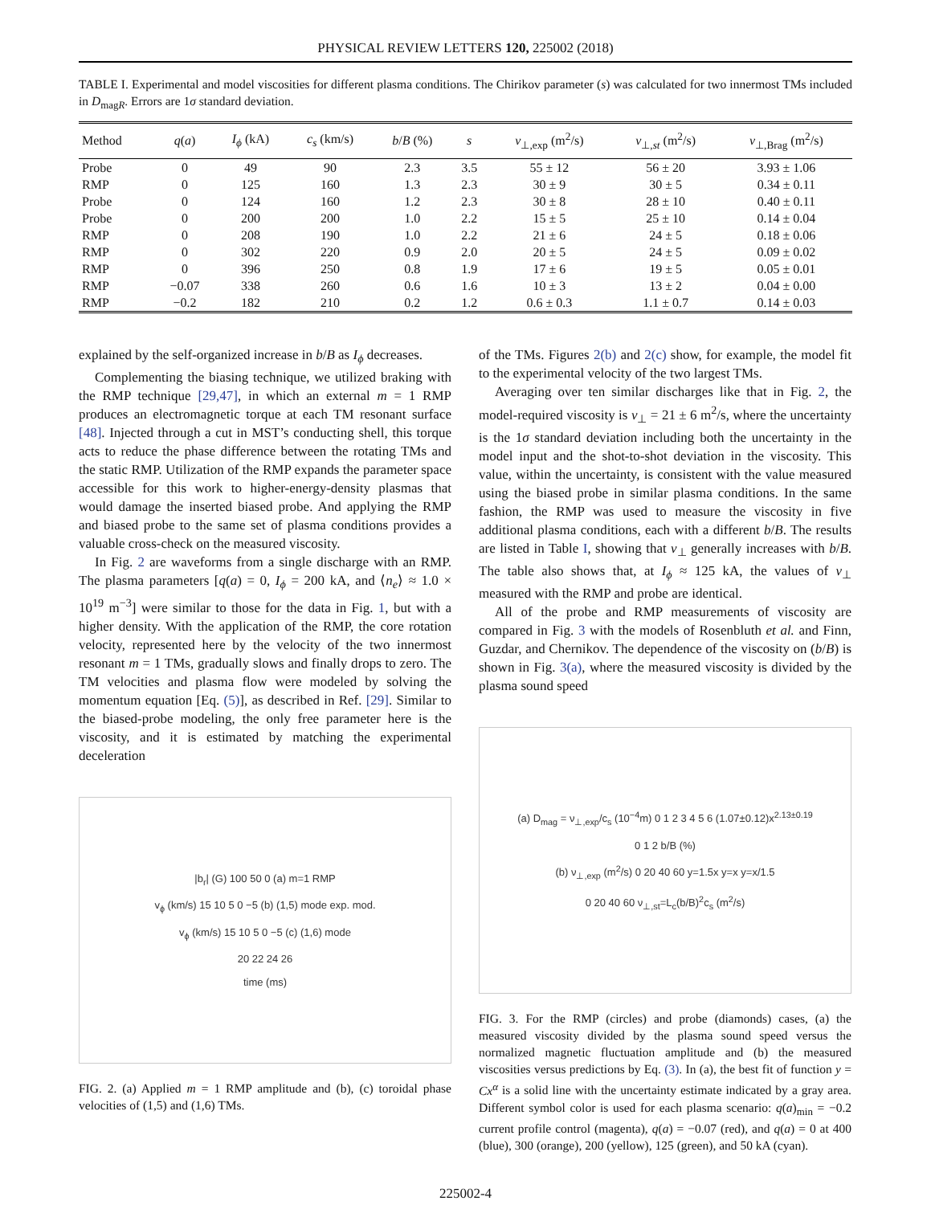PHYSICAL REVIEW LETTERS 120, 225002 (2018)
TABLE I. Experimental and model viscosities for different plasma conditions. The Chirikov parameter (s) was calculated for two innermost TMs included in D<sub>magR</sub>. Errors are 1σ standard deviation.
| Method | q ( a ) | I<sub>ϕ</sub> (kA) | c<sub>s</sub> (km/s) | b / B (%) | s | ν<sub>⊥,exp</sub> (m<sup>2</sup>/s) | ν<sub>⊥,st</sub> (m<sup>2</sup>/s) | ν<sub>⊥,Brag</sub> (m<sup>2</sup>/s) |
| --- | --- | --- | --- | --- | --- | --- | --- | --- |
| Probe | 0 | 49 | 90 | 2.3 | 3.5 | 55 ± 12 | 56 ± 20 | 3.93 ± 1.06 |
| RMP | 0 | 125 | 160 | 1.3 | 2.3 | 30 ± 9 | 30 ± 5 | 0.34 ± 0.11 |
| Probe | 0 | 124 | 160 | 1.2 | 2.3 | 30 ± 8 | 28 ± 10 | 0.40 ± 0.11 |
| Probe | 0 | 200 | 200 | 1.0 | 2.2 | 15 ± 5 | 25 ± 10 | 0.14 ± 0.04 |
| RMP | 0 | 208 | 190 | 1.0 | 2.2 | 21 ± 6 | 24 ± 5 | 0.18 ± 0.06 |
| RMP | 0 | 302 | 220 | 0.9 | 2.0 | 20 ± 5 | 24 ± 5 | 0.09 ± 0.02 |
| RMP | 0 | 396 | 250 | 0.8 | 1.9 | 17 ± 6 | 19 ± 5 | 0.05 ± 0.01 |
| RMP | −0.07 | 338 | 260 | 0.6 | 1.6 | 10 ± 3 | 13 ± 2 | 0.04 ± 0.00 |
| RMP | −0.2 | 182 | 210 | 0.2 | 1.2 | 0.6 ± 0.3 | 1.1 ± 0.7 | 0.14 ± 0.03 |
explained by the self-organized increase in b/B as I<sub>ϕ</sub> decreases.
Complementing the biasing technique, we utilized braking with the RMP technique [29,47], in which an external m = 1 RMP produces an electromagnetic torque at each TM resonant surface [48]. Injected through a cut in MST’s conducting shell, this torque acts to reduce the phase difference between the rotating TMs and the static RMP. Utilization of the RMP expands the parameter space accessible for this work to higher-energy-density plasmas that would damage the inserted biased probe. And applying the RMP and biased probe to the same set of plasma conditions provides a valuable cross-check on the measured viscosity.
In Fig. 2 are waveforms from a single discharge with an RMP. The plasma parameters [q(a) = 0, I<sub>ϕ</sub> = 200 kA, and ⟨n<sub>e</sub>⟩ ≈ 1.0 × 10<sup>19</sup> m<sup>−3</sup>] were similar to those for the data in Fig. 1, but with a higher density. With the application of the RMP, the core rotation velocity, represented here by the velocity of the two innermost resonant m = 1 TMs, gradually slows and finally drops to zero. The TM velocities and plasma flow were modeled by solving the momentum equation [Eq. (5)], as described in Ref. [29]. Similar to the biased-probe modeling, the only free parameter here is the viscosity, and it is estimated by matching the experimental deceleration
|b<sub>r</sub>| (G) 100 50 0 (a) m=1 RMP
v<sub>ϕ</sub> (km/s) 15 10 5 0 −5 (b) (1,5) mode exp. mod.
v<sub>ϕ</sub> (km/s) 15 10 5 0 −5 (c) (1,6) mode
20 22 24 26
time (ms)
FIG. 2. (a) Applied m = 1 RMP amplitude and (b), (c) toroidal phase velocities of (1,5) and (1,6) TMs.
of the TMs. Figures 2(b) and 2(c) show, for example, the model fit to the experimental velocity of the two largest TMs.
Averaging over ten similar discharges like that in Fig. 2, the model-required viscosity is ν<sub>⊥</sub> = 21 ± 6 m<sup>2</sup>/s, where the uncertainty is the 1σ standard deviation including both the uncertainty in the model input and the shot-to-shot deviation in the viscosity. This value, within the uncertainty, is consistent with the value measured using the biased probe in similar plasma conditions. In the same fashion, the RMP was used to measure the viscosity in five additional plasma conditions, each with a different b/B. The results are listed in Table I, showing that ν<sub>⊥</sub> generally increases with b/B. The table also shows that, at I<sub>ϕ</sub> ≈ 125 kA, the values of ν<sub>⊥</sub> measured with the RMP and probe are identical.
All of the probe and RMP measurements of viscosity are compared in Fig. 3 with the models of Rosenbluth et al. and Finn, Guzdar, and Chernikov. The dependence of the viscosity on (b/B) is shown in Fig. 3(a), where the measured viscosity is divided by the plasma sound speed
(a) D<sub>mag</sub> = ν<sub>⊥,exp</sub>/c<sub>s</sub> (10<sup>−4</sup>m) 0 1 2 3 4 5 6 (1.07±0.12)x<sup>2.13±0.19</sup>
0 1 2 b/B (%)
(b) ν<sub>⊥,exp</sub> (m<sup>2</sup>/s) 0 20 40 60 y=1.5x y=x y=x/1.5
0 20 40 60 ν<sub>⊥,st</sub>=L<sub>c</sub>(b/B)<sup>2</sup>c<sub>s</sub> (m<sup>2</sup>/s)
FIG. 3. For the RMP (circles) and probe (diamonds) cases, (a) the measured viscosity divided by the plasma sound speed versus the normalized magnetic fluctuation amplitude and (b) the measured viscosities versus predictions by Eq. (3). In (a), the best fit of function y = Cx<sup>α</sup> is a solid line with the uncertainty estimate indicated by a gray area. Different symbol color is used for each plasma scenario: q(a)<sub>min</sub> = −0.2 current profile control (magenta), q(a) = −0.07 (red), and q(a) = 0 at 400 (blue), 300 (orange), 200 (yellow), 125 (green), and 50 kA (cyan).
225002-4